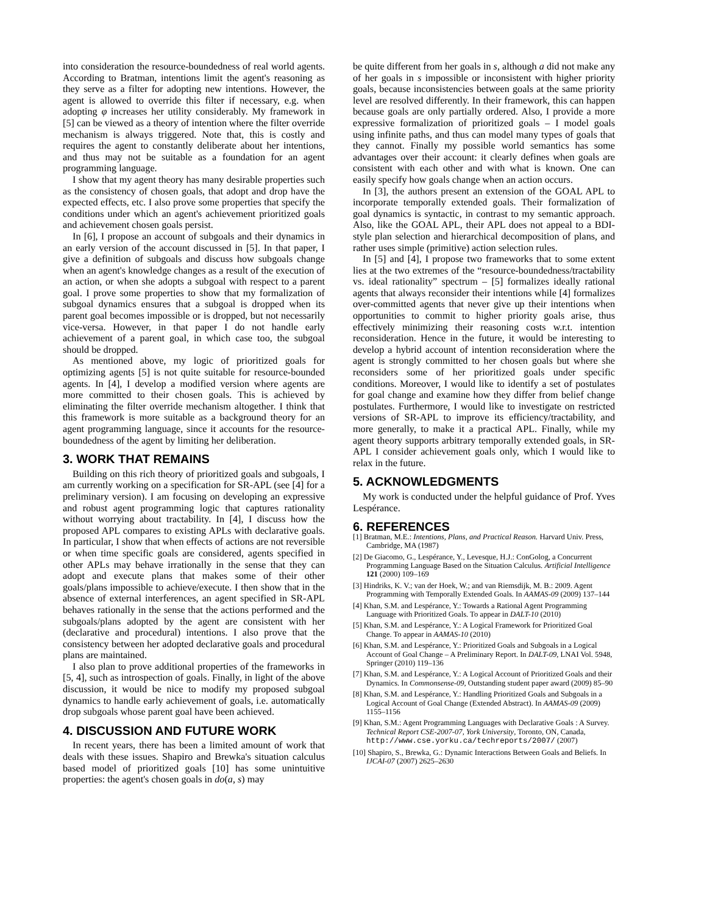into consideration the resource-boundedness of real world agents. According to Bratman, intentions limit the agent's reasoning as they serve as a filter for adopting new intentions. However, the agent is allowed to override this filter if necessary, e.g. when adopting φ increases her utility considerably. My framework in [5] can be viewed as a theory of intention where the filter override mechanism is always triggered. Note that, this is costly and requires the agent to constantly deliberate about her intentions, and thus may not be suitable as a foundation for an agent programming language.
I show that my agent theory has many desirable properties such as the consistency of chosen goals, that adopt and drop have the expected effects, etc. I also prove some properties that specify the conditions under which an agent's achievement prioritized goals and achievement chosen goals persist.
In [6], I propose an account of subgoals and their dynamics in an early version of the account discussed in [5]. In that paper, I give a definition of subgoals and discuss how subgoals change when an agent's knowledge changes as a result of the execution of an action, or when she adopts a subgoal with respect to a parent goal. I prove some properties to show that my formalization of subgoal dynamics ensures that a subgoal is dropped when its parent goal becomes impossible or is dropped, but not necessarily vice-versa. However, in that paper I do not handle early achievement of a parent goal, in which case too, the subgoal should be dropped.
As mentioned above, my logic of prioritized goals for optimizing agents [5] is not quite suitable for resource-bounded agents. In [4], I develop a modified version where agents are more committed to their chosen goals. This is achieved by eliminating the filter override mechanism altogether. I think that this framework is more suitable as a background theory for an agent programming language, since it accounts for the resource-boundedness of the agent by limiting her deliberation.
3. WORK THAT REMAINS
Building on this rich theory of prioritized goals and subgoals, I am currently working on a specification for SR-APL (see [4] for a preliminary version). I am focusing on developing an expressive and robust agent programming logic that captures rationality without worrying about tractability. In [4], I discuss how the proposed APL compares to existing APLs with declarative goals. In particular, I show that when effects of actions are not reversible or when time specific goals are considered, agents specified in other APLs may behave irrationally in the sense that they can adopt and execute plans that makes some of their other goals/plans impossible to achieve/execute. I then show that in the absence of external interferences, an agent specified in SR-APL behaves rationally in the sense that the actions performed and the subgoals/plans adopted by the agent are consistent with her (declarative and procedural) intentions. I also prove that the consistency between her adopted declarative goals and procedural plans are maintained.
I also plan to prove additional properties of the frameworks in [5, 4], such as introspection of goals. Finally, in light of the above discussion, it would be nice to modify my proposed subgoal dynamics to handle early achievement of goals, i.e. automatically drop subgoals whose parent goal have been achieved.
4. DISCUSSION AND FUTURE WORK
In recent years, there has been a limited amount of work that deals with these issues. Shapiro and Brewka's situation calculus based model of prioritized goals [10] has some unintuitive properties: the agent's chosen goals in do(a, s) may
be quite different from her goals in s, although a did not make any of her goals in s impossible or inconsistent with higher priority goals, because inconsistencies between goals at the same priority level are resolved differently. In their framework, this can happen because goals are only partially ordered. Also, I provide a more expressive formalization of prioritized goals – I model goals using infinite paths, and thus can model many types of goals that they cannot. Finally my possible world semantics has some advantages over their account: it clearly defines when goals are consistent with each other and with what is known. One can easily specify how goals change when an action occurs.
In [3], the authors present an extension of the GOAL APL to incorporate temporally extended goals. Their formalization of goal dynamics is syntactic, in contrast to my semantic approach. Also, like the GOAL APL, their APL does not appeal to a BDI-style plan selection and hierarchical decomposition of plans, and rather uses simple (primitive) action selection rules.
In [5] and [4], I propose two frameworks that to some extent lies at the two extremes of the “resource-boundedness/tractability vs. ideal rationality” spectrum – [5] formalizes ideally rational agents that always reconsider their intentions while [4] formalizes over-committed agents that never give up their intentions when opportunities to commit to higher priority goals arise, thus effectively minimizing their reasoning costs w.r.t. intention reconsideration. Hence in the future, it would be interesting to develop a hybrid account of intention reconsideration where the agent is strongly committed to her chosen goals but where she reconsiders some of her prioritized goals under specific conditions. Moreover, I would like to identify a set of postulates for goal change and examine how they differ from belief change postulates. Furthermore, I would like to investigate on restricted versions of SR-APL to improve its efficiency/tractability, and more generally, to make it a practical APL. Finally, while my agent theory supports arbitrary temporally extended goals, in SR-APL I consider achievement goals only, which I would like to relax in the future.
5. ACKNOWLEDGMENTS
My work is conducted under the helpful guidance of Prof. Yves Lespérance.
6. REFERENCES
[1] Bratman, M.E.: Intentions, Plans, and Practical Reason. Harvard Univ. Press, Cambridge, MA (1987)
[2] De Giacomo, G., Lespérance, Y., Levesque, H.J.: ConGolog, a Concurrent Programming Language Based on the Situation Calculus. Artificial Intelligence 121 (2000) 109–169
[3] Hindriks, K. V.; van der Hoek, W.; and van Riemsdijk, M. B.: 2009. Agent Programming with Temporally Extended Goals. In AAMAS-09 (2009) 137–144
[4] Khan, S.M. and Lespérance, Y.: Towards a Rational Agent Programming Language with Prioritized Goals. To appear in DALT-10 (2010)
[5] Khan, S.M. and Lespérance, Y.: A Logical Framework for Prioritized Goal Change. To appear in AAMAS-10 (2010)
[6] Khan, S.M. and Lespérance, Y.: Prioritized Goals and Subgoals in a Logical Account of Goal Change – A Preliminary Report. In DALT-09, LNAI Vol. 5948, Springer (2010) 119–136
[7] Khan, S.M. and Lespérance, Y.: A Logical Account of Prioritized Goals and their Dynamics. In Commonsense-09, Outstanding student paper award (2009) 85–90
[8] Khan, S.M. and Lespérance, Y.: Handling Prioritized Goals and Subgoals in a Logical Account of Goal Change (Extended Abstract). In AAMAS-09 (2009) 1155–1156
[9] Khan, S.M.: Agent Programming Languages with Declarative Goals : A Survey. Technical Report CSE-2007-07, York University, Toronto, ON, Canada, http://www.cse.yorku.ca/techreports/2007/ (2007)
[10] Shapiro, S., Brewka, G.: Dynamic Interactions Between Goals and Beliefs. In IJCAI-07 (2007) 2625–2630